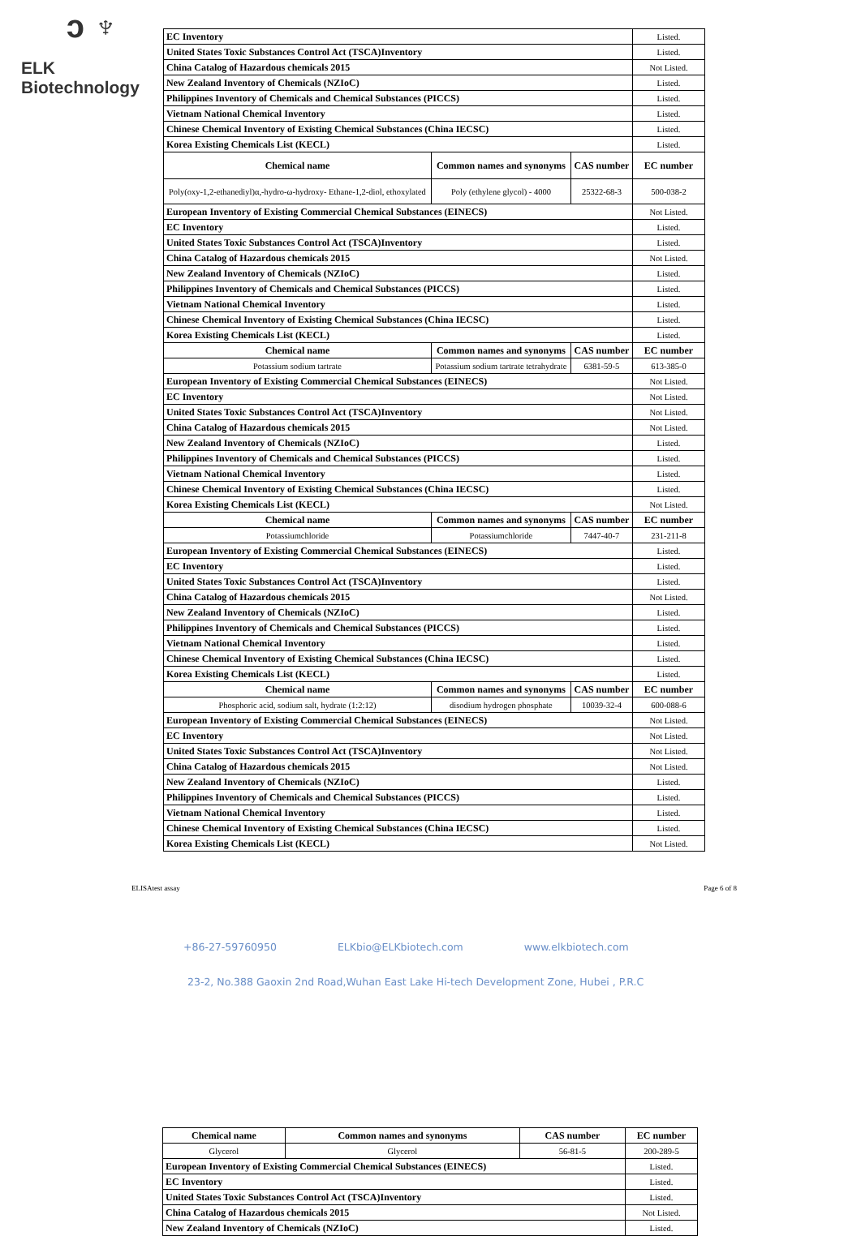ↄ ♆
ELK Biotechnology
| EC Inventory | | | Listed. |
| United States Toxic Substances Control Act (TSCA)Inventory | | | Listed. |
| China Catalog of Hazardous chemicals 2015 | | | Not Listed. |
| New Zealand Inventory of Chemicals (NZIoC) | | | Listed. |
| Philippines Inventory of Chemicals and Chemical Substances (PICCS) | | | Listed. |
| Vietnam National Chemical Inventory | | | Listed. |
| Chinese Chemical Inventory of Existing Chemical Substances (China IECSC) | | | Listed. |
| Korea Existing Chemicals List (KECL) | | | Listed. |
| Chemical name | Common names and synonyms | CAS number | EC number |
| Poly(oxy-1,2-ethanediyl)α,-hydro-ω-hydroxy- Ethane-1,2-diol, ethoxylated | Poly (ethylene glycol) - 4000 | 25322-68-3 | 500-038-2 |
| European Inventory of Existing Commercial Chemical Substances (EINECS) | | | Not Listed. |
| EC Inventory | | | Listed. |
| United States Toxic Substances Control Act (TSCA)Inventory | | | Listed. |
| China Catalog of Hazardous chemicals 2015 | | | Not Listed. |
| New Zealand Inventory of Chemicals (NZIoC) | | | Listed. |
| Philippines Inventory of Chemicals and Chemical Substances (PICCS) | | | Listed. |
| Vietnam National Chemical Inventory | | | Listed. |
| Chinese Chemical Inventory of Existing Chemical Substances (China IECSC) | | | Listed. |
| Korea Existing Chemicals List (KECL) | | | Listed. |
| Chemical name | Common names and synonyms | CAS number | EC number |
| Potassium sodium tartrate | Potassium sodium tartrate tetrahydrate | 6381-59-5 | 613-385-0 |
| European Inventory of Existing Commercial Chemical Substances (EINECS) | | | Not Listed. |
| EC Inventory | | | Not Listed. |
| United States Toxic Substances Control Act (TSCA)Inventory | | | Not Listed. |
| China Catalog of Hazardous chemicals 2015 | | | Not Listed. |
| New Zealand Inventory of Chemicals (NZIoC) | | | Listed. |
| Philippines Inventory of Chemicals and Chemical Substances (PICCS) | | | Listed. |
| Vietnam National Chemical Inventory | | | Listed. |
| Chinese Chemical Inventory of Existing Chemical Substances (China IECSC) | | | Listed. |
| Korea Existing Chemicals List (KECL) | | | Not Listed. |
| Chemical name | Common names and synonyms | CAS number | EC number |
| Potassiumchloride | Potassiumchloride | 7447-40-7 | 231-211-8 |
| European Inventory of Existing Commercial Chemical Substances (EINECS) | | | Listed. |
| EC Inventory | | | Listed. |
| United States Toxic Substances Control Act (TSCA)Inventory | | | Listed. |
| China Catalog of Hazardous chemicals 2015 | | | Not Listed. |
| New Zealand Inventory of Chemicals (NZIoC) | | | Listed. |
| Philippines Inventory of Chemicals and Chemical Substances (PICCS) | | | Listed. |
| Vietnam National Chemical Inventory | | | Listed. |
| Chinese Chemical Inventory of Existing Chemical Substances (China IECSC) | | | Listed. |
| Korea Existing Chemicals List (KECL) | | | Listed. |
| Chemical name | Common names and synonyms | CAS number | EC number |
| Phosphoric acid, sodium salt, hydrate (1:2:12) | disodium hydrogen phosphate | 10039-32-4 | 600-088-6 |
| European Inventory of Existing Commercial Chemical Substances (EINECS) | | | Not Listed. |
| EC Inventory | | | Not Listed. |
| United States Toxic Substances Control Act (TSCA)Inventory | | | Not Listed. |
| China Catalog of Hazardous chemicals 2015 | | | Not Listed. |
| New Zealand Inventory of Chemicals (NZIoC) | | | Listed. |
| Philippines Inventory of Chemicals and Chemical Substances (PICCS) | | | Listed. |
| Vietnam National Chemical Inventory | | | Listed. |
| Chinese Chemical Inventory of Existing Chemical Substances (China IECSC) | | | Listed. |
| Korea Existing Chemicals List (KECL) | | | Not Listed. |
ELISAtest assay Page 6 of 8
+86-27-59760950 ELKbio@ELKbiotech.com www.elkbiotech.com
23-2, No.388 Gaoxin 2nd Road,Wuhan East Lake Hi-tech Development Zone, Hubei , P.R.C
| Chemical name | Common names and synonyms | CAS number | EC number |
| --- | --- | --- | --- |
| Glycerol | Glycerol | 56-81-5 | 200-289-5 |
| European Inventory of Existing Commercial Chemical Substances (EINECS) | | | Listed. |
| EC Inventory | | | Listed. |
| United States Toxic Substances Control Act (TSCA)Inventory | | | Listed. |
| China Catalog of Hazardous chemicals 2015 | | | Not Listed. |
| New Zealand Inventory of Chemicals (NZIoC) | | | Listed. |